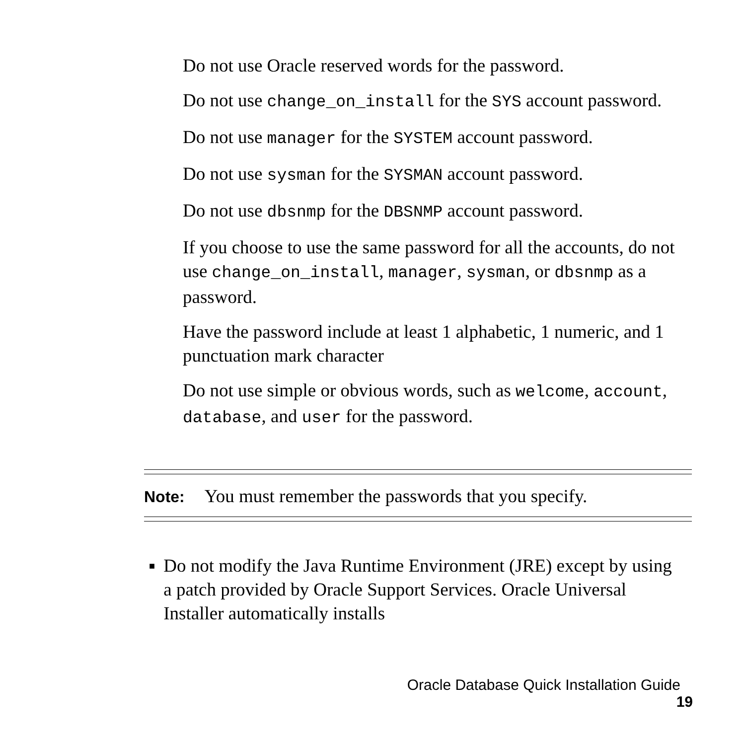Do not use Oracle reserved words for the password.
Do not use change_on_install for the SYS account password.
Do not use manager for the SYSTEM account password.
Do not use sysman for the SYSMAN account password.
Do not use dbsnmp for the DBSNMP account password.
If you choose to use the same password for all the accounts, do not use change_on_install, manager, sysman, or dbsnmp as a password.
Have the password include at least 1 alphabetic, 1 numeric, and 1 punctuation mark character
Do not use simple or obvious words, such as welcome, account, database, and user for the password.
Note: You must remember the passwords that you specify.
■
Do not modify the Java Runtime Environment (JRE) except by using a patch provided by Oracle Support Services. Oracle Universal Installer automatically installs
Oracle Database Quick Installation Guide 19